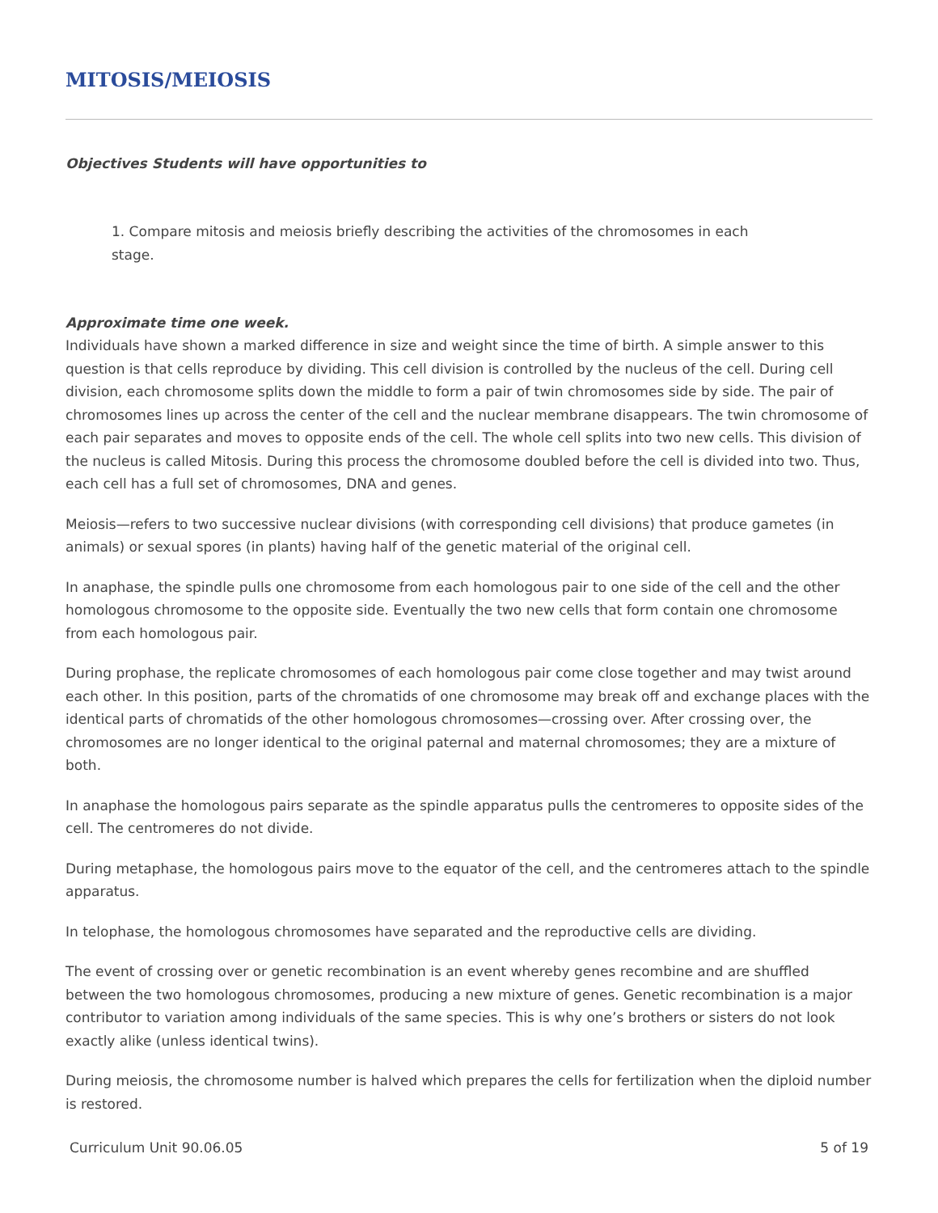MITOSIS/MEIOSIS
Objectives Students will have opportunities to
1. Compare mitosis and meiosis briefly describing the activities of the chromosomes in each stage.
Approximate time one week.
Individuals have shown a marked difference in size and weight since the time of birth. A simple answer to this question is that cells reproduce by dividing. This cell division is controlled by the nucleus of the cell. During cell division, each chromosome splits down the middle to form a pair of twin chromosomes side by side. The pair of chromosomes lines up across the center of the cell and the nuclear membrane disappears. The twin chromosome of each pair separates and moves to opposite ends of the cell. The whole cell splits into two new cells. This division of the nucleus is called Mitosis. During this process the chromosome doubled before the cell is divided into two. Thus, each cell has a full set of chromosomes, DNA and genes.
Meiosis—refers to two successive nuclear divisions (with corresponding cell divisions) that produce gametes (in animals) or sexual spores (in plants) having half of the genetic material of the original cell.
In anaphase, the spindle pulls one chromosome from each homologous pair to one side of the cell and the other homologous chromosome to the opposite side. Eventually the two new cells that form contain one chromosome from each homologous pair.
During prophase, the replicate chromosomes of each homologous pair come close together and may twist around each other. In this position, parts of the chromatids of one chromosome may break off and exchange places with the identical parts of chromatids of the other homologous chromosomes—crossing over. After crossing over, the chromosomes are no longer identical to the original paternal and maternal chromosomes; they are a mixture of both.
In anaphase the homologous pairs separate as the spindle apparatus pulls the centromeres to opposite sides of the cell. The centromeres do not divide.
During metaphase, the homologous pairs move to the equator of the cell, and the centromeres attach to the spindle apparatus.
In telophase, the homologous chromosomes have separated and the reproductive cells are dividing.
The event of crossing over or genetic recombination is an event whereby genes recombine and are shuffled between the two homologous chromosomes, producing a new mixture of genes. Genetic recombination is a major contributor to variation among individuals of the same species. This is why one’s brothers or sisters do not look exactly alike (unless identical twins).
During meiosis, the chromosome number is halved which prepares the cells for fertilization when the diploid number is restored.
Curriculum Unit 90.06.05 5 of 19